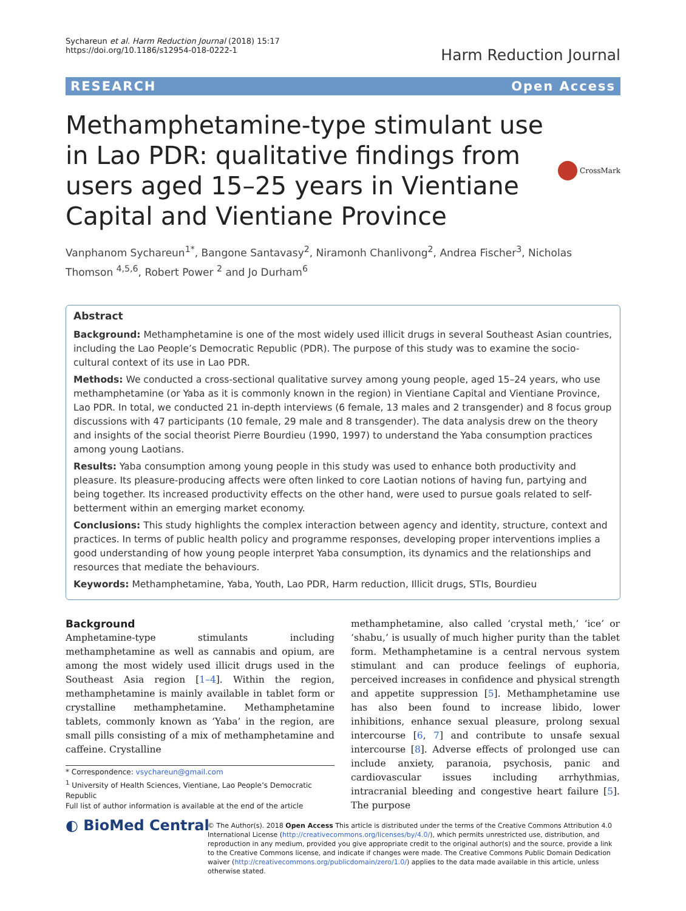Sychareun et al. Harm Reduction Journal (2018) 15:17
https://doi.org/10.1186/s12954-018-0222-1
Harm Reduction Journal
RESEARCH Open Access
Methamphetamine-type stimulant use in Lao PDR: qualitative findings from users aged 15–25 years in Vientiane Capital and Vientiane Province
CrossMark
Vanphanom Sychareun<sup>1*</sup>, Bangone Santavasy<sup>2</sup>, Niramonh Chanlivong<sup>2</sup>, Andrea Fischer<sup>3</sup>, Nicholas Thomson <sup>4,5,6</sup>, Robert Power <sup>2</sup> and Jo Durham<sup>6</sup>
Abstract
Background: Methamphetamine is one of the most widely used illicit drugs in several Southeast Asian countries, including the Lao People’s Democratic Republic (PDR). The purpose of this study was to examine the socio-cultural context of its use in Lao PDR.
Methods: We conducted a cross-sectional qualitative survey among young people, aged 15–24 years, who use methamphetamine (or Yaba as it is commonly known in the region) in Vientiane Capital and Vientiane Province, Lao PDR. In total, we conducted 21 in-depth interviews (6 female, 13 males and 2 transgender) and 8 focus group discussions with 47 participants (10 female, 29 male and 8 transgender). The data analysis drew on the theory and insights of the social theorist Pierre Bourdieu (1990, 1997) to understand the Yaba consumption practices among young Laotians.
Results: Yaba consumption among young people in this study was used to enhance both productivity and pleasure. Its pleasure-producing affects were often linked to core Laotian notions of having fun, partying and being together. Its increased productivity effects on the other hand, were used to pursue goals related to self-betterment within an emerging market economy.
Conclusions: This study highlights the complex interaction between agency and identity, structure, context and practices. In terms of public health policy and programme responses, developing proper interventions implies a good understanding of how young people interpret Yaba consumption, its dynamics and the relationships and resources that mediate the behaviours.
Keywords: Methamphetamine, Yaba, Youth, Lao PDR, Harm reduction, Illicit drugs, STIs, Bourdieu
Background
Amphetamine-type stimulants including methamphetamine as well as cannabis and opium, are among the most widely used illicit drugs used in the Southeast Asia region [1–4]. Within the region, methamphetamine is mainly available in tablet form or crystalline methamphetamine. Methamphetamine tablets, commonly known as ‘Yaba’ in the region, are small pills consisting of a mix of methamphetamine and caffeine. Crystalline
* Correspondence: vsychareun@gmail.com
<sup>1</sup> University of Health Sciences, Vientiane, Lao People’s Democratic Republic
Full list of author information is available at the end of the article
methamphetamine, also called ‘crystal meth,’ ‘ice’ or ‘shabu,’ is usually of much higher purity than the tablet form. Methamphetamine is a central nervous system stimulant and can produce feelings of euphoria, perceived increases in confidence and physical strength and appetite suppression [5]. Methamphetamine use has also been found to increase libido, lower inhibitions, enhance sexual pleasure, prolong sexual intercourse [6, 7] and contribute to unsafe sexual intercourse [8]. Adverse effects of prolonged use can include anxiety, paranoia, psychosis, panic and cardiovascular issues including arrhythmias, intracranial bleeding and congestive heart failure [5]. The purpose
◐ BioMed Central
© The Author(s). 2018 Open Access This article is distributed under the terms of the Creative Commons Attribution 4.0 International License (http://creativecommons.org/licenses/by/4.0/), which permits unrestricted use, distribution, and reproduction in any medium, provided you give appropriate credit to the original author(s) and the source, provide a link to the Creative Commons license, and indicate if changes were made. The Creative Commons Public Domain Dedication waiver (http://creativecommons.org/publicdomain/zero/1.0/) applies to the data made available in this article, unless otherwise stated.